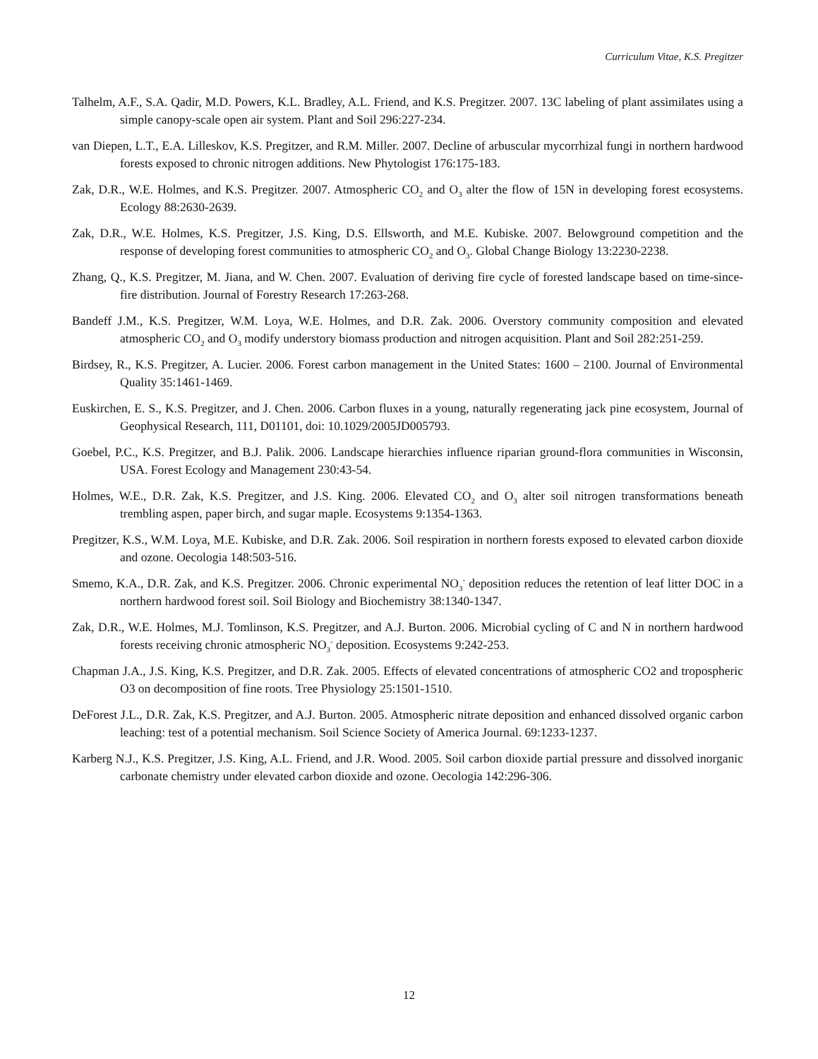Curriculum Vitae, K.S. Pregitzer
Talhelm, A.F., S.A. Qadir, M.D. Powers, K.L. Bradley, A.L. Friend, and K.S. Pregitzer. 2007. 13C labeling of plant assimilates using a simple canopy-scale open air system. Plant and Soil 296:227-234.
van Diepen, L.T., E.A. Lilleskov, K.S. Pregitzer, and R.M. Miller. 2007. Decline of arbuscular mycorrhizal fungi in northern hardwood forests exposed to chronic nitrogen additions. New Phytologist 176:175-183.
Zak, D.R., W.E. Holmes, and K.S. Pregitzer. 2007. Atmospheric CO<sub>2</sub> and O<sub>3</sub> alter the flow of 15N in developing forest ecosystems. Ecology 88:2630-2639.
Zak, D.R., W.E. Holmes, K.S. Pregitzer, J.S. King, D.S. Ellsworth, and M.E. Kubiske. 2007. Belowground competition and the response of developing forest communities to atmospheric CO<sub>2</sub> and O<sub>3</sub>. Global Change Biology 13:2230-2238.
Zhang, Q., K.S. Pregitzer, M. Jiana, and W. Chen. 2007. Evaluation of deriving fire cycle of forested landscape based on time-since-fire distribution. Journal of Forestry Research 17:263-268.
Bandeff J.M., K.S. Pregitzer, W.M. Loya, W.E. Holmes, and D.R. Zak. 2006. Overstory community composition and elevated atmospheric CO<sub>2</sub> and O<sub>3</sub> modify understory biomass production and nitrogen acquisition. Plant and Soil 282:251-259.
Birdsey, R., K.S. Pregitzer, A. Lucier. 2006. Forest carbon management in the United States: 1600 – 2100. Journal of Environmental Quality 35:1461-1469.
Euskirchen, E. S., K.S. Pregitzer, and J. Chen. 2006. Carbon fluxes in a young, naturally regenerating jack pine ecosystem, Journal of Geophysical Research, 111, D01101, doi: 10.1029/2005JD005793.
Goebel, P.C., K.S. Pregitzer, and B.J. Palik. 2006. Landscape hierarchies influence riparian ground-flora communities in Wisconsin, USA. Forest Ecology and Management 230:43-54.
Holmes, W.E., D.R. Zak, K.S. Pregitzer, and J.S. King. 2006. Elevated CO<sub>2</sub> and O<sub>3</sub> alter soil nitrogen transformations beneath trembling aspen, paper birch, and sugar maple. Ecosystems 9:1354-1363.
Pregitzer, K.S., W.M. Loya, M.E. Kubiske, and D.R. Zak. 2006. Soil respiration in northern forests exposed to elevated carbon dioxide and ozone. Oecologia 148:503-516.
Smemo, K.A., D.R. Zak, and K.S. Pregitzer. 2006. Chronic experimental NO<sub>3</sub><sup>-</sup> deposition reduces the retention of leaf litter DOC in a northern hardwood forest soil. Soil Biology and Biochemistry 38:1340-1347.
Zak, D.R., W.E. Holmes, M.J. Tomlinson, K.S. Pregitzer, and A.J. Burton. 2006. Microbial cycling of C and N in northern hardwood forests receiving chronic atmospheric NO<sub>3</sub><sup>-</sup> deposition. Ecosystems 9:242-253.
Chapman J.A., J.S. King, K.S. Pregitzer, and D.R. Zak. 2005. Effects of elevated concentrations of atmospheric CO2 and tropospheric O3 on decomposition of fine roots. Tree Physiology 25:1501-1510.
DeForest J.L., D.R. Zak, K.S. Pregitzer, and A.J. Burton. 2005. Atmospheric nitrate deposition and enhanced dissolved organic carbon leaching: test of a potential mechanism. Soil Science Society of America Journal. 69:1233-1237.
Karberg N.J., K.S. Pregitzer, J.S. King, A.L. Friend, and J.R. Wood. 2005. Soil carbon dioxide partial pressure and dissolved inorganic carbonate chemistry under elevated carbon dioxide and ozone. Oecologia 142:296-306.
12